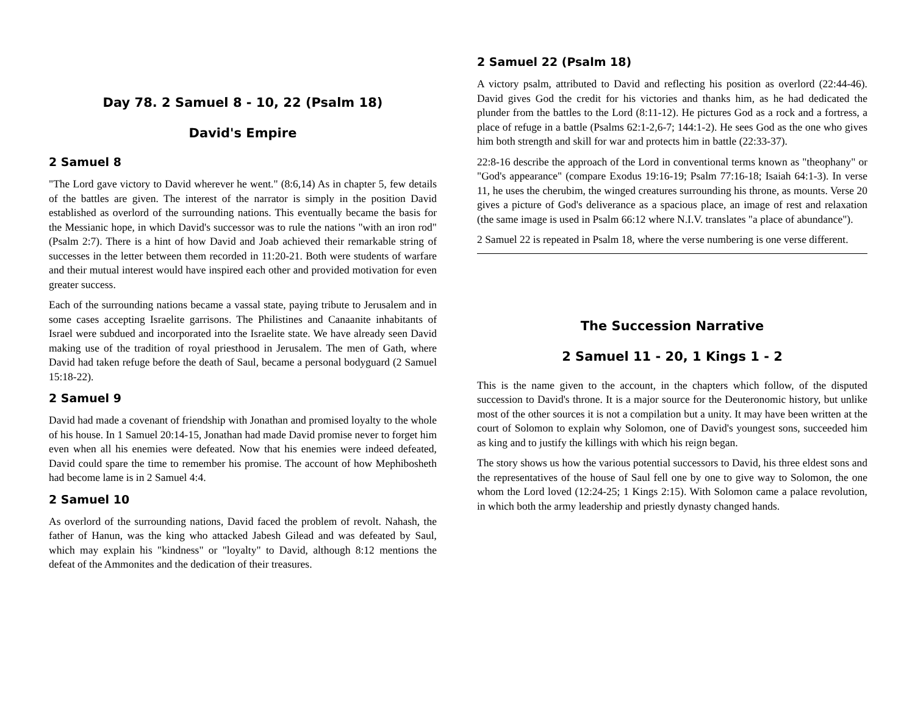Day 78. 2 Samuel 8 - 10, 22 (Psalm 18)
David's Empire
2 Samuel 8
"The Lord gave victory to David wherever he went." (8:6,14) As in chapter 5, few details of the battles are given. The interest of the narrator is simply in the position David established as overlord of the surrounding nations. This eventually became the basis for the Messianic hope, in which David's successor was to rule the nations "with an iron rod" (Psalm 2:7). There is a hint of how David and Joab achieved their remarkable string of successes in the letter between them recorded in 11:20-21. Both were students of warfare and their mutual interest would have inspired each other and provided motivation for even greater success.
Each of the surrounding nations became a vassal state, paying tribute to Jerusalem and in some cases accepting Israelite garrisons. The Philistines and Canaanite inhabitants of Israel were subdued and incorporated into the Israelite state. We have already seen David making use of the tradition of royal priesthood in Jerusalem. The men of Gath, where David had taken refuge before the death of Saul, became a personal bodyguard (2 Samuel 15:18-22).
2 Samuel 9
David had made a covenant of friendship with Jonathan and promised loyalty to the whole of his house. In 1 Samuel 20:14-15, Jonathan had made David promise never to forget him even when all his enemies were defeated. Now that his enemies were indeed defeated, David could spare the time to remember his promise. The account of how Mephibosheth had become lame is in 2 Samuel 4:4.
2 Samuel 10
As overlord of the surrounding nations, David faced the problem of revolt. Nahash, the father of Hanun, was the king who attacked Jabesh Gilead and was defeated by Saul, which may explain his "kindness" or "loyalty" to David, although 8:12 mentions the defeat of the Ammonites and the dedication of their treasures.
2 Samuel 22 (Psalm 18)
A victory psalm, attributed to David and reflecting his position as overlord (22:44-46). David gives God the credit for his victories and thanks him, as he had dedicated the plunder from the battles to the Lord (8:11-12). He pictures God as a rock and a fortress, a place of refuge in a battle (Psalms 62:1-2,6-7; 144:1-2). He sees God as the one who gives him both strength and skill for war and protects him in battle (22:33-37).
22:8-16 describe the approach of the Lord in conventional terms known as "theophany" or "God's appearance" (compare Exodus 19:16-19; Psalm 77:16-18; Isaiah 64:1-3). In verse 11, he uses the cherubim, the winged creatures surrounding his throne, as mounts. Verse 20 gives a picture of God's deliverance as a spacious place, an image of rest and relaxation (the same image is used in Psalm 66:12 where N.I.V. translates "a place of abundance").
2 Samuel 22 is repeated in Psalm 18, where the verse numbering is one verse different.
The Succession Narrative
2 Samuel 11 - 20, 1 Kings 1 - 2
This is the name given to the account, in the chapters which follow, of the disputed succession to David's throne. It is a major source for the Deuteronomic history, but unlike most of the other sources it is not a compilation but a unity. It may have been written at the court of Solomon to explain why Solomon, one of David's youngest sons, succeeded him as king and to justify the killings with which his reign began.
The story shows us how the various potential successors to David, his three eldest sons and the representatives of the house of Saul fell one by one to give way to Solomon, the one whom the Lord loved (12:24-25; 1 Kings 2:15). With Solomon came a palace revolution, in which both the army leadership and priestly dynasty changed hands.